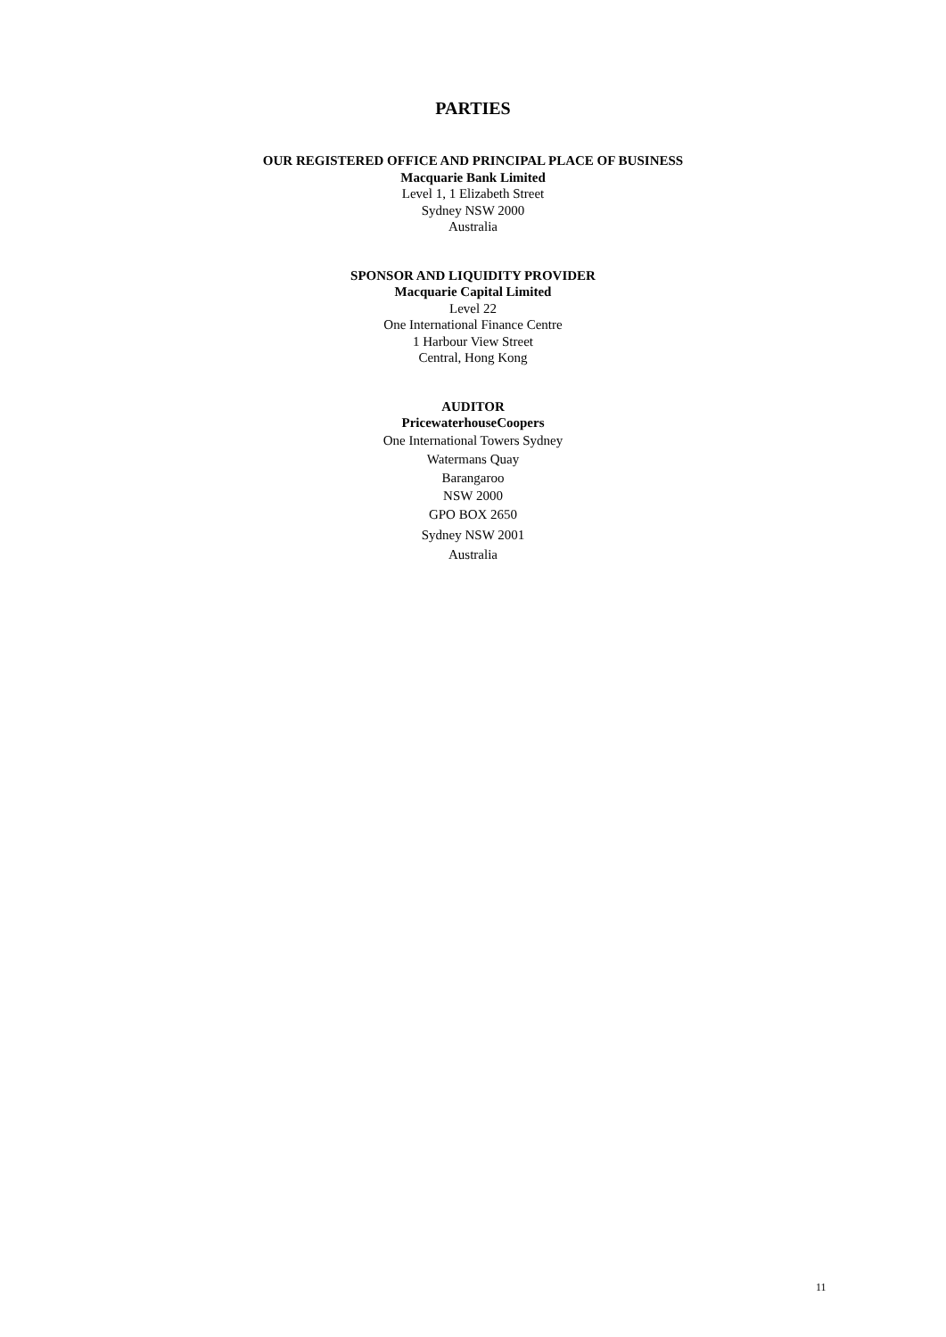PARTIES
OUR REGISTERED OFFICE AND PRINCIPAL PLACE OF BUSINESS
Macquarie Bank Limited
Level 1, 1 Elizabeth Street
Sydney NSW 2000
Australia
SPONSOR AND LIQUIDITY PROVIDER
Macquarie Capital Limited
Level 22
One International Finance Centre
1 Harbour View Street
Central, Hong Kong
AUDITOR
PricewaterhouseCoopers
One International Towers Sydney
Watermans Quay
Barangaroo
NSW 2000
GPO BOX 2650
Sydney NSW 2001
Australia
11